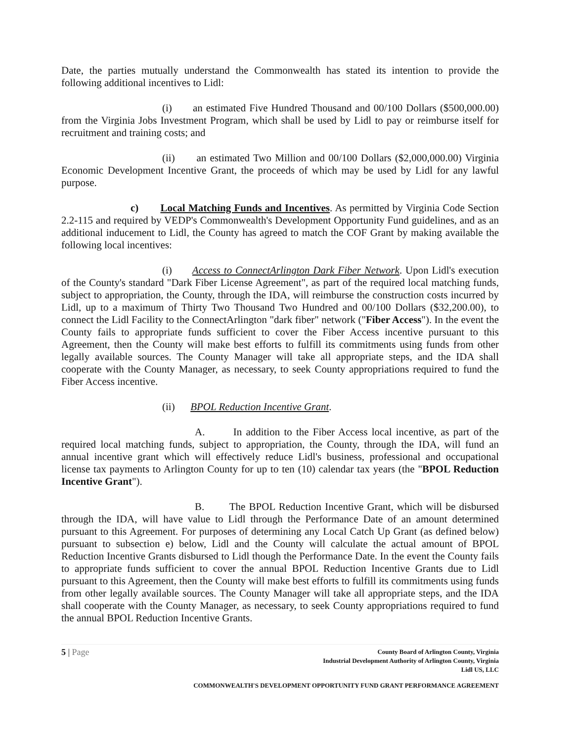Date, the parties mutually understand the Commonwealth has stated its intention to provide the following additional incentives to Lidl:
(i) an estimated Five Hundred Thousand and 00/100 Dollars ($500,000.00) from the Virginia Jobs Investment Program, which shall be used by Lidl to pay or reimburse itself for recruitment and training costs; and
(ii) an estimated Two Million and 00/100 Dollars ($2,000,000.00) Virginia Economic Development Incentive Grant, the proceeds of which may be used by Lidl for any lawful purpose.
c) Local Matching Funds and Incentives. As permitted by Virginia Code Section 2.2-115 and required by VEDP's Commonwealth's Development Opportunity Fund guidelines, and as an additional inducement to Lidl, the County has agreed to match the COF Grant by making available the following local incentives:
(i) Access to ConnectArlington Dark Fiber Network. Upon Lidl's execution of the County's standard "Dark Fiber License Agreement", as part of the required local matching funds, subject to appropriation, the County, through the IDA, will reimburse the construction costs incurred by Lidl, up to a maximum of Thirty Two Thousand Two Hundred and 00/100 Dollars ($32,200.00), to connect the Lidl Facility to the ConnectArlington "dark fiber" network ("Fiber Access"). In the event the County fails to appropriate funds sufficient to cover the Fiber Access incentive pursuant to this Agreement, then the County will make best efforts to fulfill its commitments using funds from other legally available sources. The County Manager will take all appropriate steps, and the IDA shall cooperate with the County Manager, as necessary, to seek County appropriations required to fund the Fiber Access incentive.
(ii) BPOL Reduction Incentive Grant.
A. In addition to the Fiber Access local incentive, as part of the required local matching funds, subject to appropriation, the County, through the IDA, will fund an annual incentive grant which will effectively reduce Lidl's business, professional and occupational license tax payments to Arlington County for up to ten (10) calendar tax years (the "BPOL Reduction Incentive Grant").
B. The BPOL Reduction Incentive Grant, which will be disbursed through the IDA, will have value to Lidl through the Performance Date of an amount determined pursuant to this Agreement. For purposes of determining any Local Catch Up Grant (as defined below) pursuant to subsection e) below, Lidl and the County will calculate the actual amount of BPOL Reduction Incentive Grants disbursed to Lidl though the Performance Date. In the event the County fails to appropriate funds sufficient to cover the annual BPOL Reduction Incentive Grants due to Lidl pursuant to this Agreement, then the County will make best efforts to fulfill its commitments using funds from other legally available sources. The County Manager will take all appropriate steps, and the IDA shall cooperate with the County Manager, as necessary, to seek County appropriations required to fund the annual BPOL Reduction Incentive Grants.
5 | Page
County Board of Arlington County, Virginia
Industrial Development Authority of Arlington County, Virginia
Lidl US, LLC
COMMONWEALTH'S DEVELOPMENT OPPORTUNITY FUND GRANT PERFORMANCE AGREEMENT